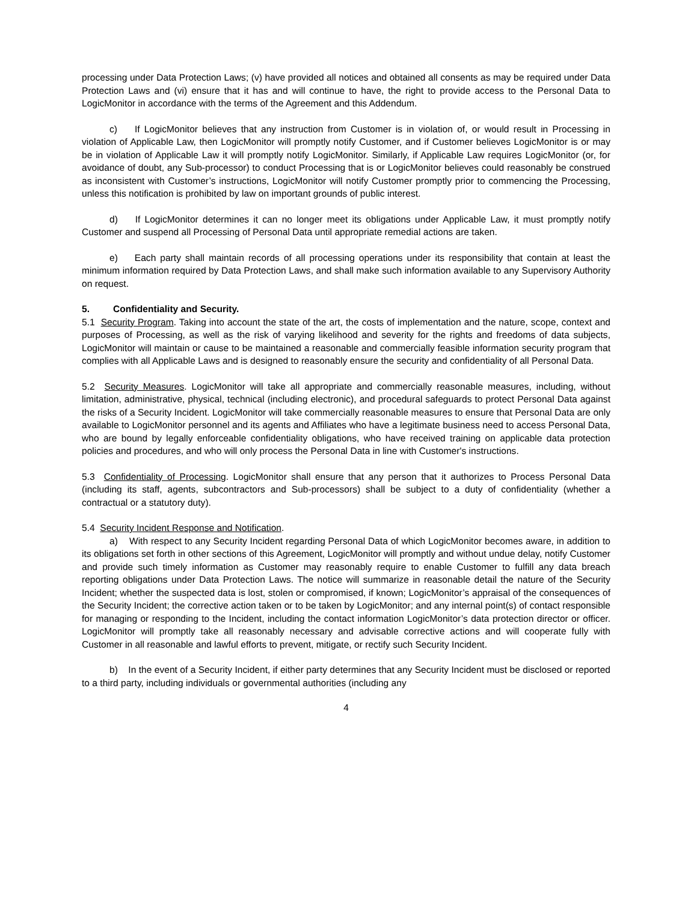processing under Data Protection Laws; (v) have provided all notices and obtained all consents as may be required under Data Protection Laws and (vi) ensure that it has and will continue to have, the right to provide access to the Personal Data to LogicMonitor in accordance with the terms of the Agreement and this Addendum.
c) If LogicMonitor believes that any instruction from Customer is in violation of, or would result in Processing in violation of Applicable Law, then LogicMonitor will promptly notify Customer, and if Customer believes LogicMonitor is or may be in violation of Applicable Law it will promptly notify LogicMonitor. Similarly, if Applicable Law requires LogicMonitor (or, for avoidance of doubt, any Sub-processor) to conduct Processing that is or LogicMonitor believes could reasonably be construed as inconsistent with Customer’s instructions, LogicMonitor will notify Customer promptly prior to commencing the Processing, unless this notification is prohibited by law on important grounds of public interest.
d) If LogicMonitor determines it can no longer meet its obligations under Applicable Law, it must promptly notify Customer and suspend all Processing of Personal Data until appropriate remedial actions are taken.
e) Each party shall maintain records of all processing operations under its responsibility that contain at least the minimum information required by Data Protection Laws, and shall make such information available to any Supervisory Authority on request.
5. Confidentiality and Security.
5.1 Security Program. Taking into account the state of the art, the costs of implementation and the nature, scope, context and purposes of Processing, as well as the risk of varying likelihood and severity for the rights and freedoms of data subjects, LogicMonitor will maintain or cause to be maintained a reasonable and commercially feasible information security program that complies with all Applicable Laws and is designed to reasonably ensure the security and confidentiality of all Personal Data.
5.2 Security Measures. LogicMonitor will take all appropriate and commercially reasonable measures, including, without limitation, administrative, physical, technical (including electronic), and procedural safeguards to protect Personal Data against the risks of a Security Incident. LogicMonitor will take commercially reasonable measures to ensure that Personal Data are only available to LogicMonitor personnel and its agents and Affiliates who have a legitimate business need to access Personal Data, who are bound by legally enforceable confidentiality obligations, who have received training on applicable data protection policies and procedures, and who will only process the Personal Data in line with Customer's instructions.
5.3 Confidentiality of Processing. LogicMonitor shall ensure that any person that it authorizes to Process Personal Data (including its staff, agents, subcontractors and Sub-processors) shall be subject to a duty of confidentiality (whether a contractual or a statutory duty).
5.4 Security Incident Response and Notification.
a) With respect to any Security Incident regarding Personal Data of which LogicMonitor becomes aware, in addition to its obligations set forth in other sections of this Agreement, LogicMonitor will promptly and without undue delay, notify Customer and provide such timely information as Customer may reasonably require to enable Customer to fulfill any data breach reporting obligations under Data Protection Laws. The notice will summarize in reasonable detail the nature of the Security Incident; whether the suspected data is lost, stolen or compromised, if known; LogicMonitor’s appraisal of the consequences of the Security Incident; the corrective action taken or to be taken by LogicMonitor; and any internal point(s) of contact responsible for managing or responding to the Incident, including the contact information LogicMonitor’s data protection director or officer. LogicMonitor will promptly take all reasonably necessary and advisable corrective actions and will cooperate fully with Customer in all reasonable and lawful efforts to prevent, mitigate, or rectify such Security Incident.
b) In the event of a Security Incident, if either party determines that any Security Incident must be disclosed or reported to a third party, including individuals or governmental authorities (including any
4